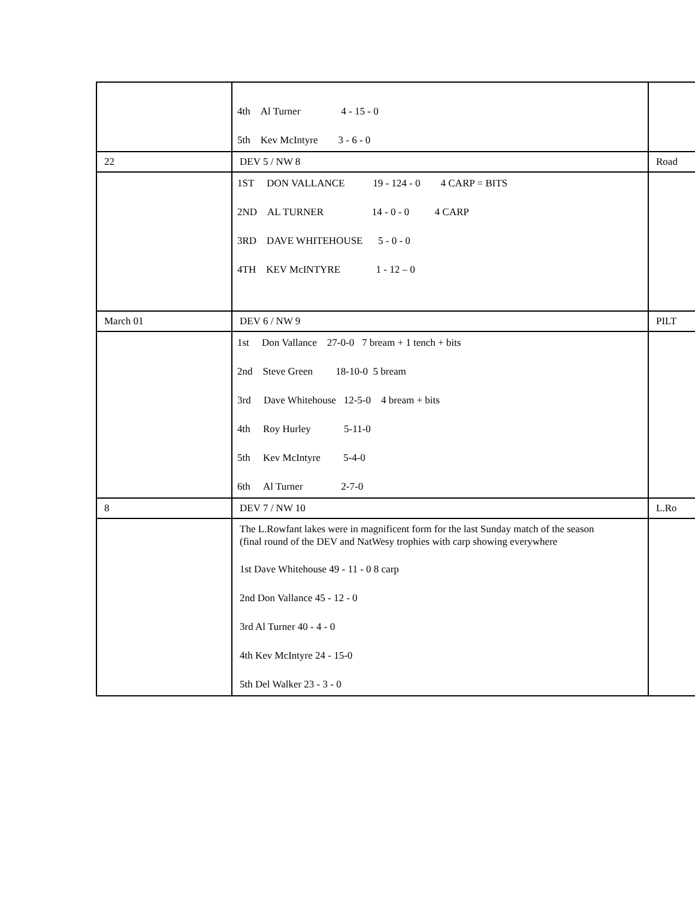| | 4th Al Turner 4 - 15 - 0 5th Kev McIntyre 3 - 6 - 0 | |
| 22 | DEV 5 / NW 8 | Road |
| | 1ST DON VALLANCE 19 - 124 - 0 4 CARP = BITS 2ND AL TURNER 14 - 0 - 0 4 CARP 3RD DAVE WHITEHOUSE 5 - 0 - 0 4TH KEV McINTYRE 1 - 12 – 0 | |
| March 01 | DEV 6 / NW 9 | PILT |
| | 1st Don Vallance 27-0-0 7 bream + 1 tench + bits 2nd Steve Green 18-10-0 5 bream 3rd Dave Whitehouse 12-5-0 4 bream + bits 4th Roy Hurley 5-11-0 5th Kev McIntyre 5-4-0 6th Al Turner 2-7-0 | |
| 8 | DEV 7 / NW 10 | L.Ro |
| | The L.Rowfant lakes were in magnificent form for the last Sunday match of the season (final round of the DEV and NatWesy trophies with carp showing everywhere 1st Dave Whitehouse 49 - 11 - 0 8 carp 2nd Don Vallance 45 - 12 - 0 3rd Al Turner 40 - 4 - 0 4th Kev McIntyre 24 - 15-0 5th Del Walker 23 - 3 - 0 | |